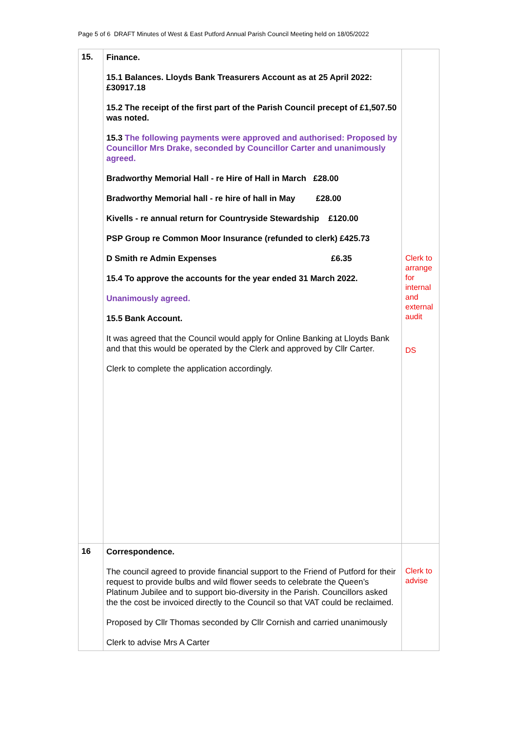Page 5 of 6 DRAFT Minutes of West & East Putford Annual Parish Council Meeting held on 18/05/2022
| 15. | Finance. 15.1 Balances. Lloyds Bank Treasurers Account as at 25 April 2022: £30917.18 15.2 The receipt of the first part of the Parish Council precept of £1,507.50 was noted. 15.3 The following payments were approved and authorised: Proposed by Councillor Mrs Drake, seconded by Councillor Carter and unanimously agreed. Bradworthy Memorial Hall - re Hire of Hall in March £28.00 Bradworthy Memorial hall - re hire of hall in May £28.00 Kivells - re annual return for Countryside Stewardship £120.00 PSP Group re Common Moor Insurance (refunded to clerk) £425.73 D Smith re Admin Expenses £6.35 15.4 To approve the accounts for the year ended 31 March 2022. Unanimously agreed. 15.5 Bank Account. It was agreed that the Council would apply for Online Banking at Lloyds Bank and that this would be operated by the Clerk and approved by Cllr Carter. Clerk to complete the application accordingly. | Clerk to arrange for internal and external audit DS |
| 16 | Correspondence. The council agreed to provide financial support to the Friend of Putford for their request to provide bulbs and wild flower seeds to celebrate the Queen’s Platinum Jubilee and to support bio-diversity in the Parish. Councillors asked the the cost be invoiced directly to the Council so that VAT could be reclaimed. Proposed by Cllr Thomas seconded by Cllr Cornish and carried unanimously Clerk to advise Mrs A Carter | Clerk to advise |